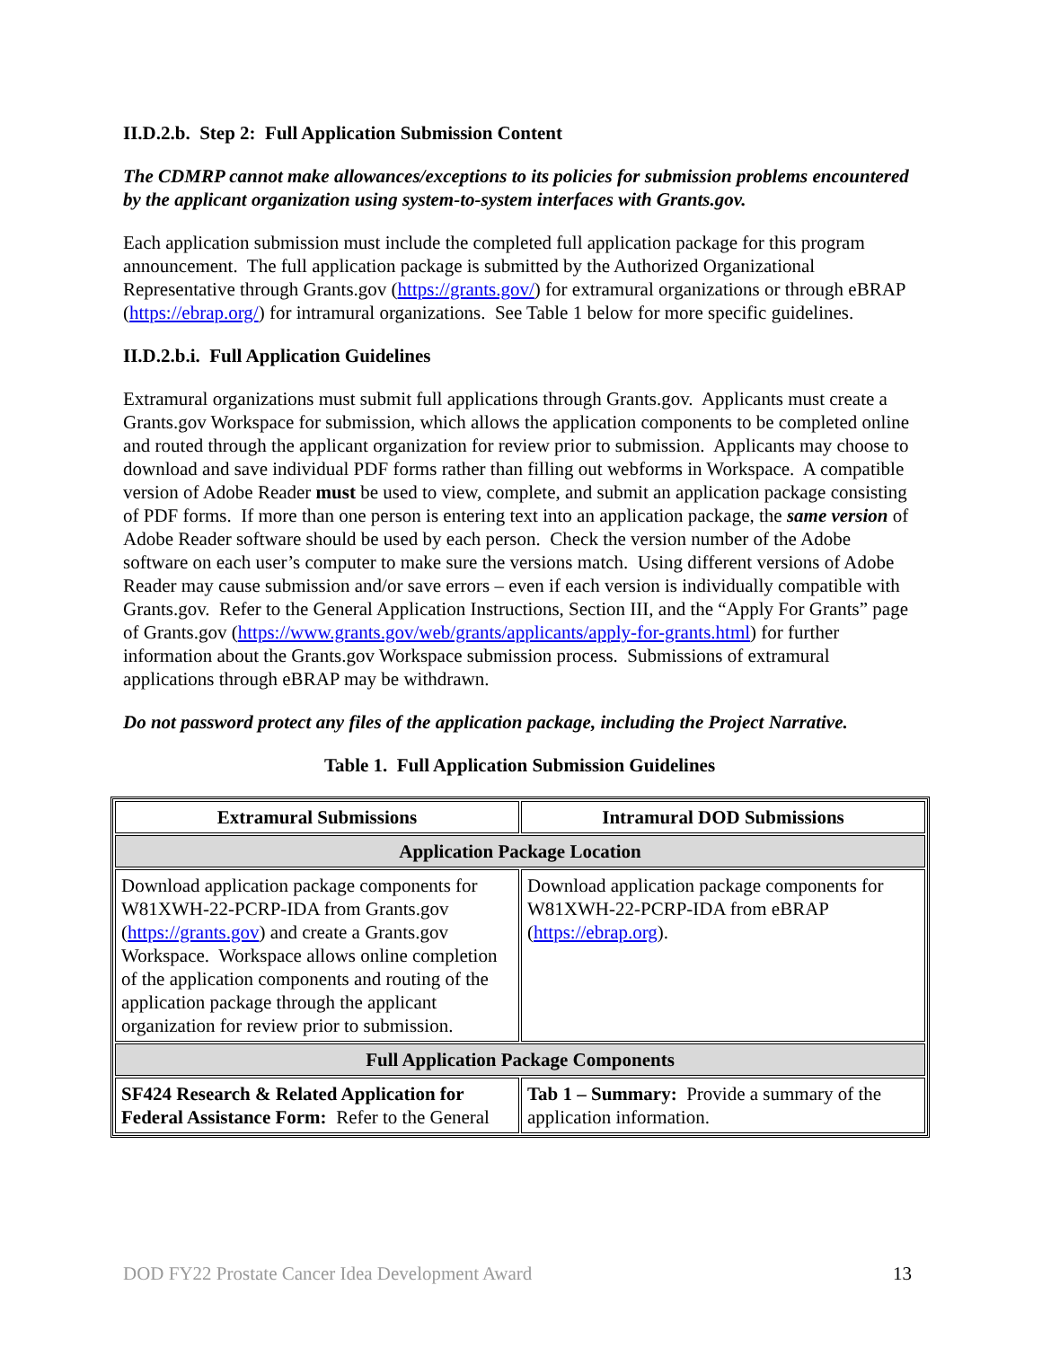II.D.2.b. Step 2: Full Application Submission Content
The CDMRP cannot make allowances/exceptions to its policies for submission problems encountered by the applicant organization using system-to-system interfaces with Grants.gov.
Each application submission must include the completed full application package for this program announcement. The full application package is submitted by the Authorized Organizational Representative through Grants.gov (https://grants.gov/) for extramural organizations or through eBRAP (https://ebrap.org/) for intramural organizations. See Table 1 below for more specific guidelines.
II.D.2.b.i. Full Application Guidelines
Extramural organizations must submit full applications through Grants.gov. Applicants must create a Grants.gov Workspace for submission, which allows the application components to be completed online and routed through the applicant organization for review prior to submission. Applicants may choose to download and save individual PDF forms rather than filling out webforms in Workspace. A compatible version of Adobe Reader must be used to view, complete, and submit an application package consisting of PDF forms. If more than one person is entering text into an application package, the same version of Adobe Reader software should be used by each person. Check the version number of the Adobe software on each user’s computer to make sure the versions match. Using different versions of Adobe Reader may cause submission and/or save errors – even if each version is individually compatible with Grants.gov. Refer to the General Application Instructions, Section III, and the “Apply For Grants” page of Grants.gov (https://www.grants.gov/web/grants/applicants/apply-for-grants.html) for further information about the Grants.gov Workspace submission process. Submissions of extramural applications through eBRAP may be withdrawn.
Do not password protect any files of the application package, including the Project Narrative.
Table 1. Full Application Submission Guidelines
| Extramural Submissions | Intramural DOD Submissions |
| --- | --- |
| Application Package Location | |
| Download application package components for W81XWH-22-PCRP-IDA from Grants.gov ( https://grants.gov ) and create a Grants.gov Workspace. Workspace allows online completion of the application components and routing of the application package through the applicant organization for review prior to submission. | Download application package components for W81XWH-22-PCRP-IDA from eBRAP ( https://ebrap.org ). |
| Full Application Package Components | |
| SF424 Research & Related Application for Federal Assistance Form: Refer to the General | Tab 1 – Summary: Provide a summary of the application information. |
DOD FY22 Prostate Cancer Idea Development Award 13